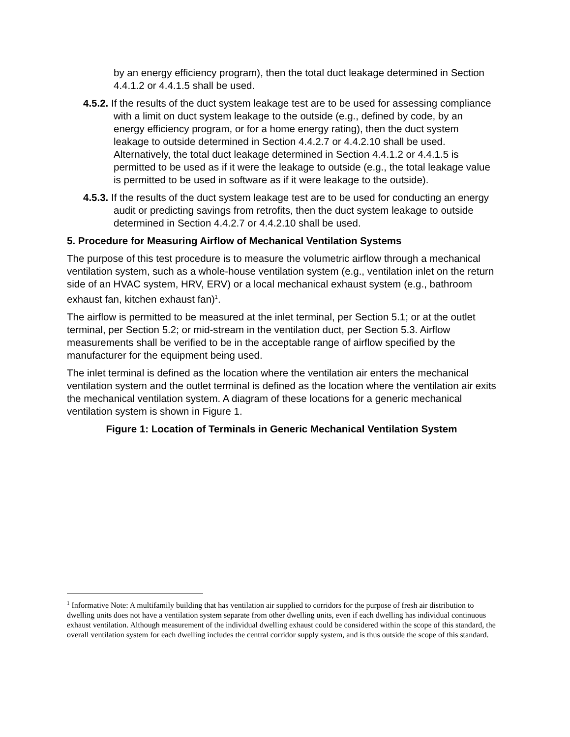by an energy efficiency program), then the total duct leakage determined in Section 4.4.1.2 or 4.4.1.5 shall be used.
4.5.2. If the results of the duct system leakage test are to be used for assessing compliance with a limit on duct system leakage to the outside (e.g., defined by code, by an energy efficiency program, or for a home energy rating), then the duct system leakage to outside determined in Section 4.4.2.7 or 4.4.2.10 shall be used. Alternatively, the total duct leakage determined in Section 4.4.1.2 or 4.4.1.5 is permitted to be used as if it were the leakage to outside (e.g., the total leakage value is permitted to be used in software as if it were leakage to the outside).
4.5.3. If the results of the duct system leakage test are to be used for conducting an energy audit or predicting savings from retrofits, then the duct system leakage to outside determined in Section 4.4.2.7 or 4.4.2.10 shall be used.
5. Procedure for Measuring Airflow of Mechanical Ventilation Systems
The purpose of this test procedure is to measure the volumetric airflow through a mechanical ventilation system, such as a whole-house ventilation system (e.g., ventilation inlet on the return side of an HVAC system, HRV, ERV) or a local mechanical exhaust system (e.g., bathroom exhaust fan, kitchen exhaust fan)<sup>1</sup>.
The airflow is permitted to be measured at the inlet terminal, per Section 5.1; or at the outlet terminal, per Section 5.2; or mid-stream in the ventilation duct, per Section 5.3. Airflow measurements shall be verified to be in the acceptable range of airflow specified by the manufacturer for the equipment being used.
The inlet terminal is defined as the location where the ventilation air enters the mechanical ventilation system and the outlet terminal is defined as the location where the ventilation air exits the mechanical ventilation system. A diagram of these locations for a generic mechanical ventilation system is shown in Figure 1.
Figure 1: Location of Terminals in Generic Mechanical Ventilation System
<sup>1</sup> Informative Note: A multifamily building that has ventilation air supplied to corridors for the purpose of fresh air distribution to dwelling units does not have a ventilation system separate from other dwelling units, even if each dwelling has individual continuous exhaust ventilation. Although measurement of the individual dwelling exhaust could be considered within the scope of this standard, the overall ventilation system for each dwelling includes the central corridor supply system, and is thus outside the scope of this standard.